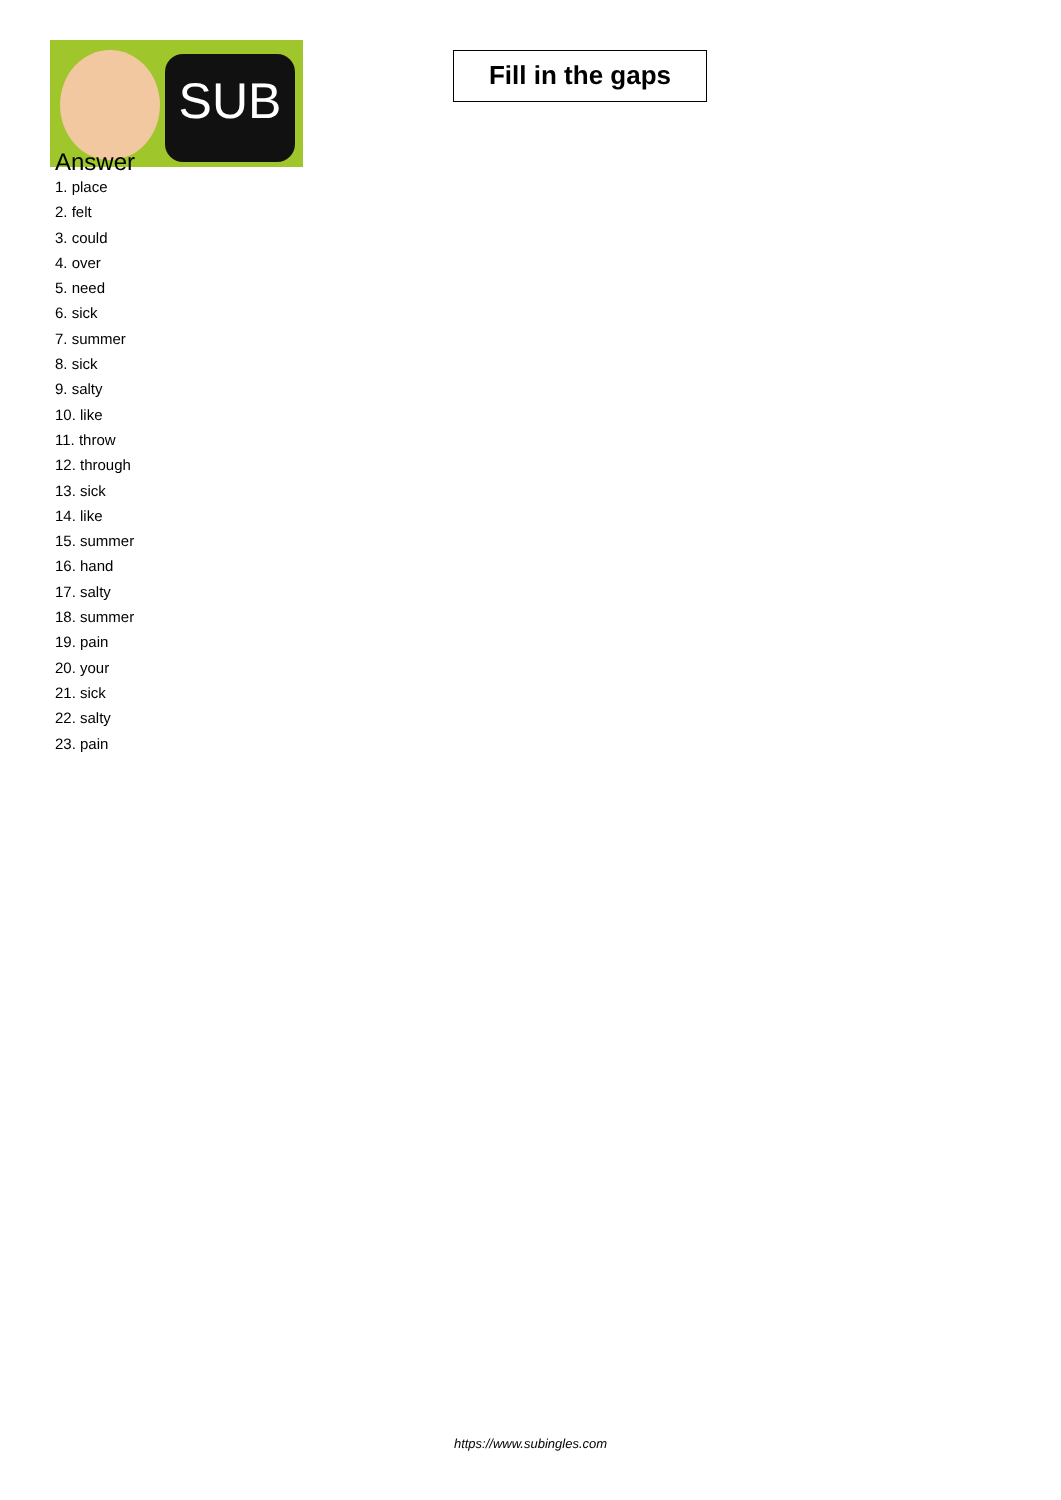SUB
Fill in the gaps
Answer
1. place
2. felt
3. could
4. over
5. need
6. sick
7. summer
8. sick
9. salty
10. like
11. throw
12. through
13. sick
14. like
15. summer
16. hand
17. salty
18. summer
19. pain
20. your
21. sick
22. salty
23. pain
https://www.subingles.com